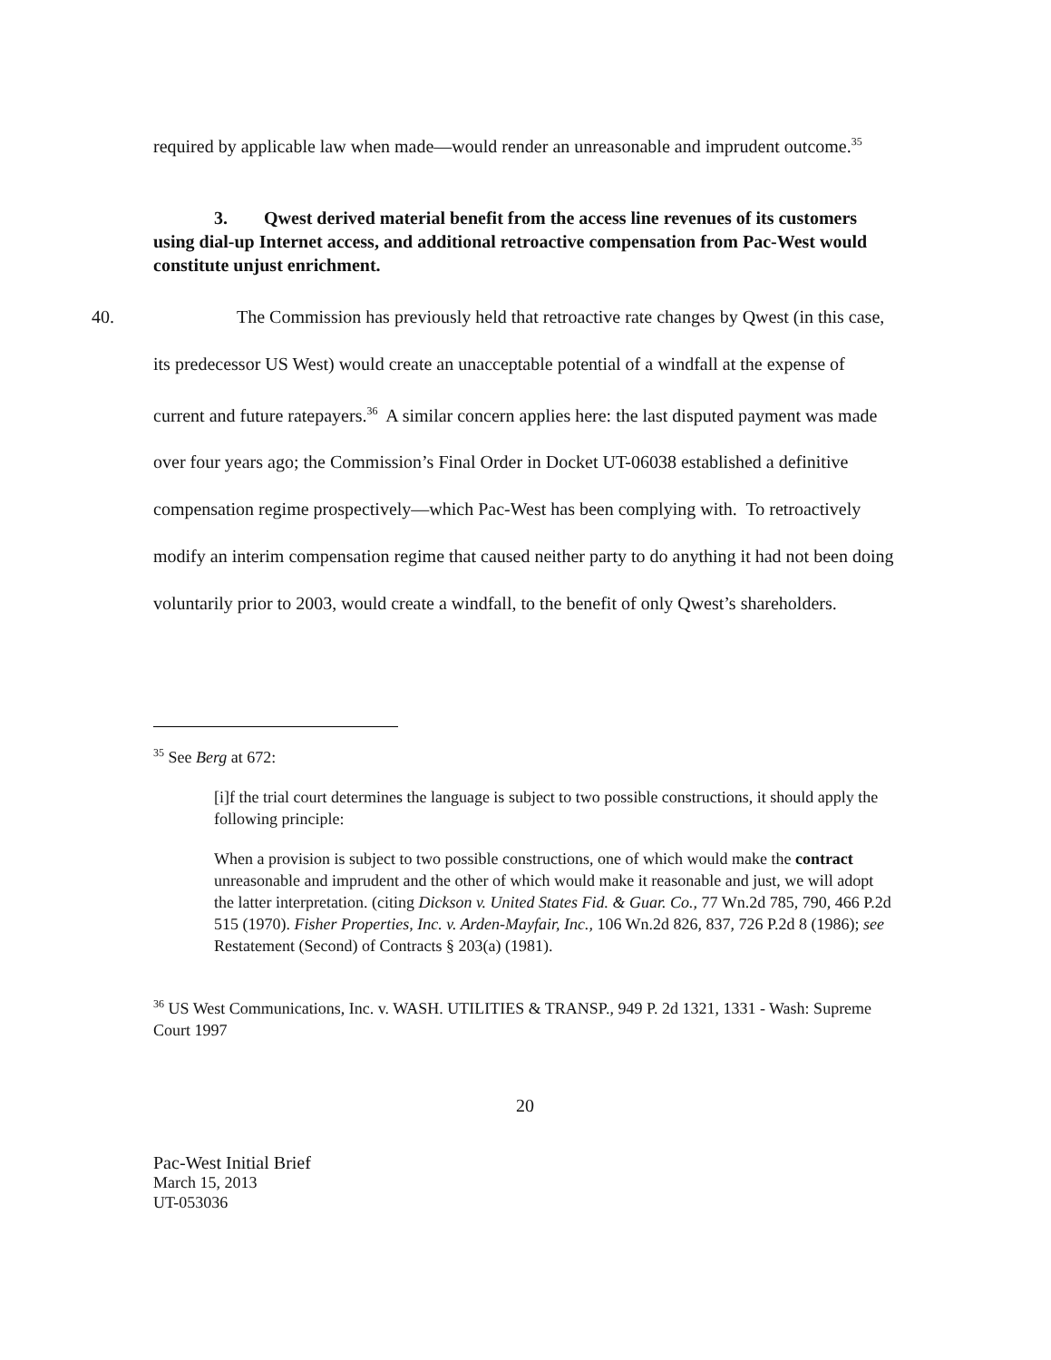required by applicable law when made—would render an unreasonable and imprudent outcome.<sup>35</sup>
3. Qwest derived material benefit from the access line revenues of its customers using dial-up Internet access, and additional retroactive compensation from Pac-West would constitute unjust enrichment.
40. The Commission has previously held that retroactive rate changes by Qwest (in this case, its predecessor US West) would create an unacceptable potential of a windfall at the expense of current and future ratepayers.<sup>36</sup> A similar concern applies here: the last disputed payment was made over four years ago; the Commission’s Final Order in Docket UT-06038 established a definitive compensation regime prospectively—which Pac-West has been complying with. To retroactively modify an interim compensation regime that caused neither party to do anything it had not been doing voluntarily prior to 2003, would create a windfall, to the benefit of only Qwest’s shareholders.
<sup>35</sup> See Berg at 672:
[i]f the trial court determines the language is subject to two possible constructions, it should apply the following principle:
When a provision is subject to two possible constructions, one of which would make the contract unreasonable and imprudent and the other of which would make it reasonable and just, we will adopt the latter interpretation. (citing Dickson v. United States Fid. & Guar. Co., 77 Wn.2d 785, 790, 466 P.2d 515 (1970). Fisher Properties, Inc. v. Arden-Mayfair, Inc., 106 Wn.2d 826, 837, 726 P.2d 8 (1986); see Restatement (Second) of Contracts § 203(a) (1981).
<sup>36</sup> US West Communications, Inc. v. WASH. UTILITIES & TRANSP., 949 P. 2d 1321, 1331 - Wash: Supreme Court 1997
20
Pac-West Initial Brief
March 15, 2013
UT-053036